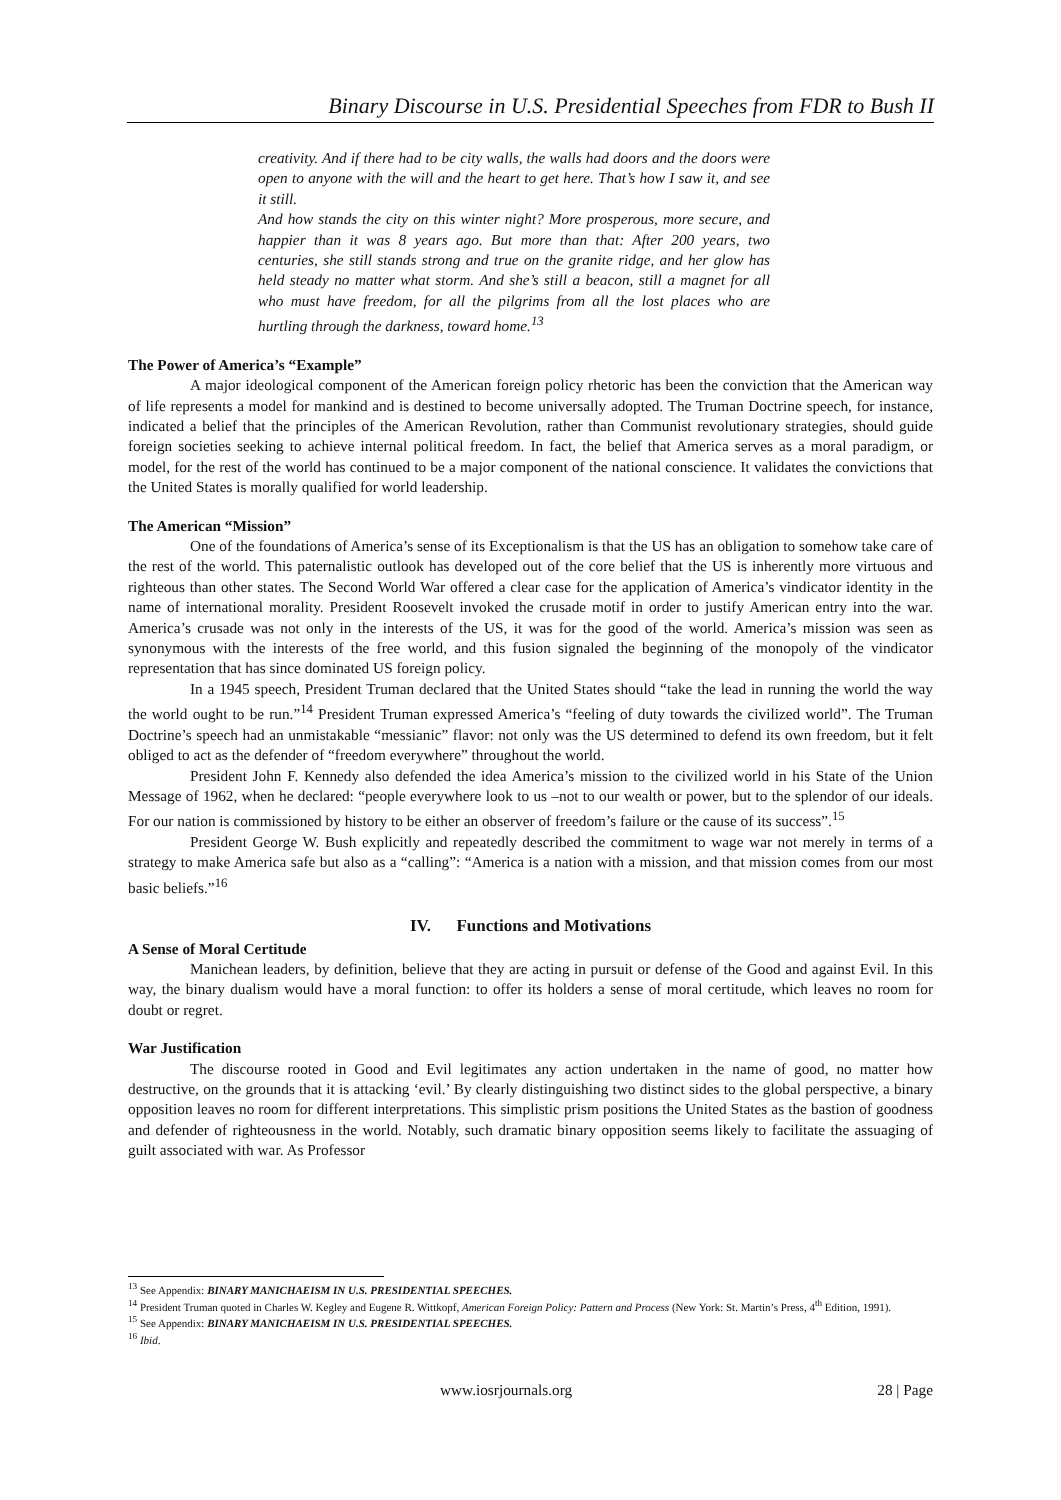Binary Discourse in U.S. Presidential Speeches from FDR to Bush II
creativity. And if there had to be city walls, the walls had doors and the doors were open to anyone with the will and the heart to get here. That’s how I saw it, and see it still.
And how stands the city on this winter night? More prosperous, more secure, and happier than it was 8 years ago. But more than that: After 200 years, two centuries, she still stands strong and true on the granite ridge, and her glow has held steady no matter what storm. And she’s still a beacon, still a magnet for all who must have freedom, for all the pilgrims from all the lost places who are hurtling through the darkness, toward home.<sup>13</sup>
The Power of America’s “Example”
A major ideological component of the American foreign policy rhetoric has been the conviction that the American way of life represents a model for mankind and is destined to become universally adopted. The Truman Doctrine speech, for instance, indicated a belief that the principles of the American Revolution, rather than Communist revolutionary strategies, should guide foreign societies seeking to achieve internal political freedom. In fact, the belief that America serves as a moral paradigm, or model, for the rest of the world has continued to be a major component of the national conscience. It validates the convictions that the United States is morally qualified for world leadership.
The American “Mission”
One of the foundations of America’s sense of its Exceptionalism is that the US has an obligation to somehow take care of the rest of the world. This paternalistic outlook has developed out of the core belief that the US is inherently more virtuous and righteous than other states. The Second World War offered a clear case for the application of America’s vindicator identity in the name of international morality. President Roosevelt invoked the crusade motif in order to justify American entry into the war. America’s crusade was not only in the interests of the US, it was for the good of the world. America’s mission was seen as synonymous with the interests of the free world, and this fusion signaled the beginning of the monopoly of the vindicator representation that has since dominated US foreign policy.
In a 1945 speech, President Truman declared that the United States should “take the lead in running the world the way the world ought to be run.”<sup>14</sup> President Truman expressed America’s “feeling of duty towards the civilized world”. The Truman Doctrine’s speech had an unmistakable “messianic” flavor: not only was the US determined to defend its own freedom, but it felt obliged to act as the defender of “freedom everywhere” throughout the world.
President John F. Kennedy also defended the idea America’s mission to the civilized world in his State of the Union Message of 1962, when he declared: “people everywhere look to us –not to our wealth or power, but to the splendor of our ideals. For our nation is commissioned by history to be either an observer of freedom’s failure or the cause of its success”.<sup>15</sup>
President George W. Bush explicitly and repeatedly described the commitment to wage war not merely in terms of a strategy to make America safe but also as a “calling”: “America is a nation with a mission, and that mission comes from our most basic beliefs.”<sup>16</sup>
IV. Functions and Motivations
A Sense of Moral Certitude
Manichean leaders, by definition, believe that they are acting in pursuit or defense of the Good and against Evil. In this way, the binary dualism would have a moral function: to offer its holders a sense of moral certitude, which leaves no room for doubt or regret.
War Justification
The discourse rooted in Good and Evil legitimates any action undertaken in the name of good, no matter how destructive, on the grounds that it is attacking ‘evil.’ By clearly distinguishing two distinct sides to the global perspective, a binary opposition leaves no room for different interpretations. This simplistic prism positions the United States as the bastion of goodness and defender of righteousness in the world. Notably, such dramatic binary opposition seems likely to facilitate the assuaging of guilt associated with war. As Professor
<sup>13</sup> See Appendix: BINARY MANICHAEISM IN U.S. PRESIDENTIAL SPEECHES.
<sup>14</sup> President Truman quoted in Charles W. Kegley and Eugene R. Wittkopf, American Foreign Policy: Pattern and Process (New York: St. Martin’s Press, 4<sup>th</sup> Edition, 1991).
<sup>15</sup> See Appendix: BINARY MANICHAEISM IN U.S. PRESIDENTIAL SPEECHES.
<sup>16</sup> Ibid.
www.iosrjournals.org 28 | Page